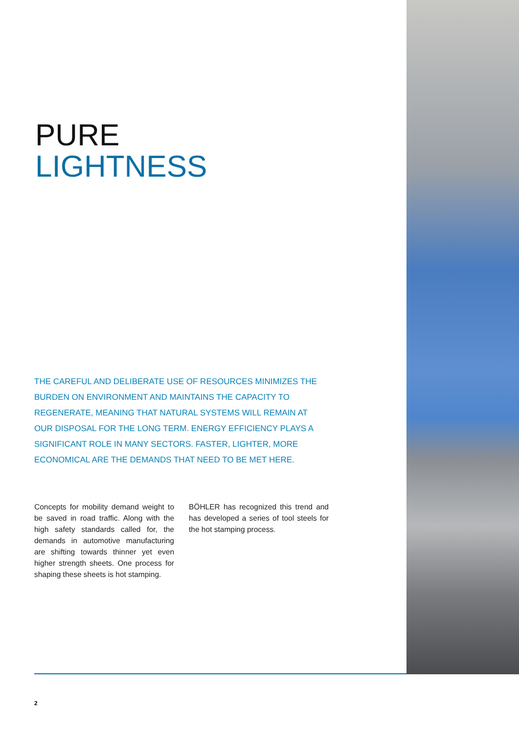PURE
LIGHTNESS
THE CAREFUL AND DELIBERATE USE OF RESOURCES MINIMIZES THE BURDEN ON ENVIRONMENT AND MAINTAINS THE CAPACITY TO REGENERATE, MEANING THAT NATURAL SYSTEMS WILL REMAIN AT OUR DISPOSAL FOR THE LONG TERM. ENERGY EFFICIENCY PLAYS A SIGNIFICANT ROLE IN MANY SECTORS. FASTER, LIGHTER, MORE ECONOMICAL ARE THE DEMANDS THAT NEED TO BE MET HERE.
Concepts for mobility demand weight to be saved in road traffic. Along with the high safety standards called for, the demands in automotive manufacturing are shifting towards thinner yet even higher strength sheets. One process for shaping these sheets is hot stamping.
BÖHLER has recognized this trend and has developed a series of tool steels for the hot stamping process.
2